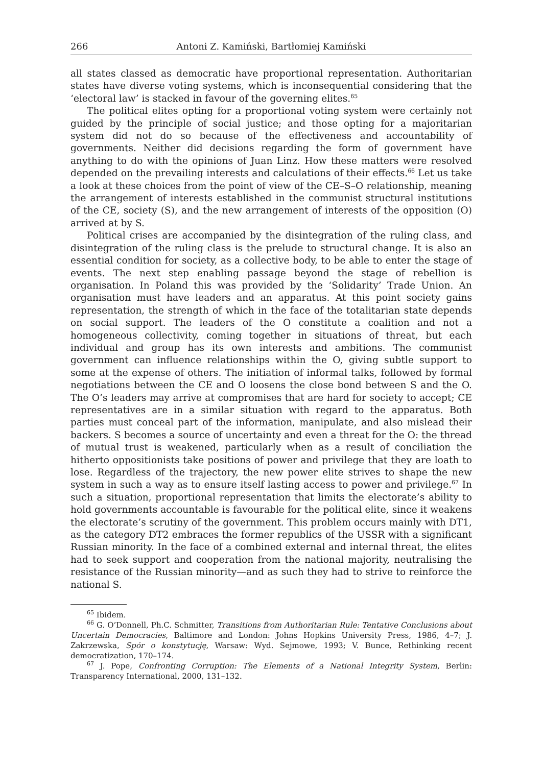266 Antoni Z. Kamiński, Bartłomiej Kamiński
all states classed as democratic have proportional representation. Authoritarian states have diverse voting systems, which is inconsequential considering that the ‘electoral law’ is stacked in favour of the governing elites.<sup>65</sup>
The political elites opting for a proportional voting system were certainly not guided by the principle of social justice; and those opting for a majoritarian system did not do so because of the effectiveness and accountability of governments. Neither did decisions regarding the form of government have anything to do with the opinions of Juan Linz. How these matters were resolved depended on the prevailing interests and calculations of their effects.<sup>66</sup> Let us take a look at these choices from the point of view of the CE–S–O relationship, meaning the arrangement of interests established in the communist structural institutions of the CE, society (S), and the new arrangement of interests of the opposition (O) arrived at by S.
Political crises are accompanied by the disintegration of the ruling class, and disintegration of the ruling class is the prelude to structural change. It is also an essential condition for society, as a collective body, to be able to enter the stage of events. The next step enabling passage beyond the stage of rebellion is organisation. In Poland this was provided by the ‘Solidarity’ Trade Union. An organisation must have leaders and an apparatus. At this point society gains representation, the strength of which in the face of the totalitarian state depends on social support. The leaders of the O constitute a coalition and not a homogeneous collectivity, coming together in situations of threat, but each individual and group has its own interests and ambitions. The communist government can influence relationships within the O, giving subtle support to some at the expense of others. The initiation of informal talks, followed by formal negotiations between the CE and O loosens the close bond between S and the O. The O’s leaders may arrive at compromises that are hard for society to accept; CE representatives are in a similar situation with regard to the apparatus. Both parties must conceal part of the information, manipulate, and also mislead their backers. S becomes a source of uncertainty and even a threat for the O: the thread of mutual trust is weakened, particularly when as a result of conciliation the hitherto oppositionists take positions of power and privilege that they are loath to lose. Regardless of the trajectory, the new power elite strives to shape the new system in such a way as to ensure itself lasting access to power and privilege.<sup>67</sup> In such a situation, proportional representation that limits the electorate’s ability to hold governments accountable is favourable for the political elite, since it weakens the electorate’s scrutiny of the government. This problem occurs mainly with DT1, as the category DT2 embraces the former republics of the USSR with a significant Russian minority. In the face of a combined external and internal threat, the elites had to seek support and cooperation from the national majority, neutralising the resistance of the Russian minority—and as such they had to strive to reinforce the national S.
<sup>65</sup> Ibidem.
<sup>66</sup> G. O’Donnell, Ph.C. Schmitter, Transitions from Authoritarian Rule: Tentative Conclusions about Uncertain Democracies, Baltimore and London: Johns Hopkins University Press, 1986, 4–7; J. Zakrzewska, Spór o konstytucję, Warsaw: Wyd. Sejmowe, 1993; V. Bunce, Rethinking recent democratization, 170–174.
<sup>67</sup> J. Pope, Confronting Corruption: The Elements of a National Integrity System, Berlin: Transparency International, 2000, 131–132.